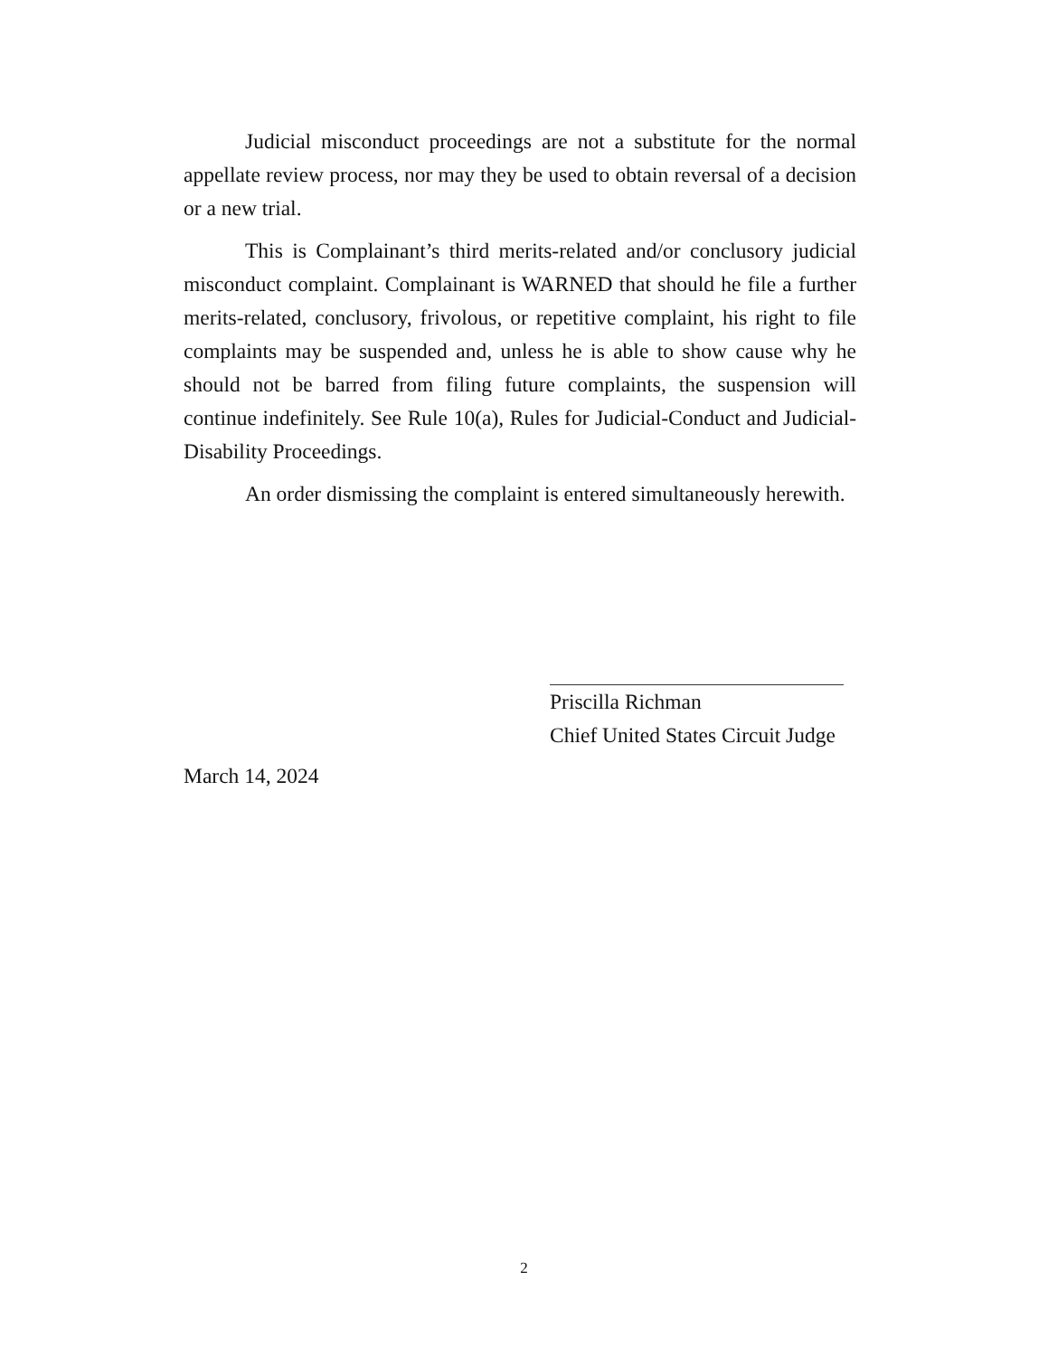Judicial misconduct proceedings are not a substitute for the normal appellate review process, nor may they be used to obtain reversal of a decision or a new trial.
This is Complainant’s third merits-related and/or conclusory judicial misconduct complaint. Complainant is WARNED that should he file a further merits-related, conclusory, frivolous, or repetitive complaint, his right to file complaints may be suspended and, unless he is able to show cause why he should not be barred from filing future complaints, the suspension will continue indefinitely. See Rule 10(a), Rules for Judicial-Conduct and Judicial-Disability Proceedings.
An order dismissing the complaint is entered simultaneously herewith.
Priscilla Richman
Chief United States Circuit Judge
March 14, 2024
2